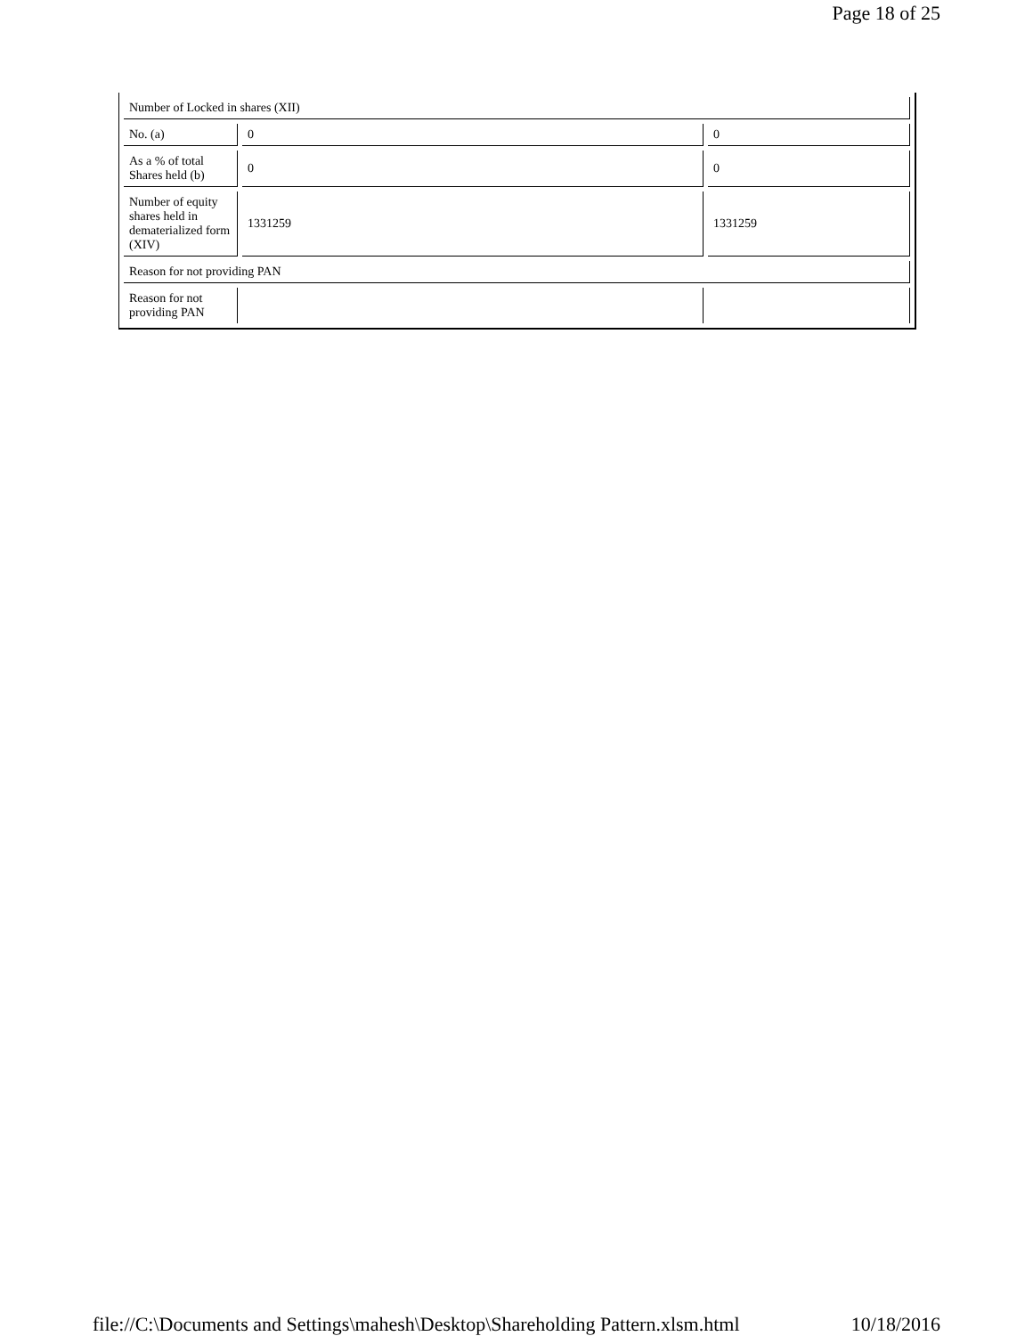Page 18 of 25
| Number of Locked in shares (XII) | | |
| No. (a) | 0 | 0 |
| As a % of total Shares held (b) | 0 | 0 |
| Number of equity shares held in dematerialized form (XIV) | 1331259 | 1331259 |
| Reason for not providing PAN | | |
| Reason for not providing PAN | | |
file://C:\Documents and Settings\mahesh\Desktop\Shareholding Pattern.xlsm.html 10/18/2016